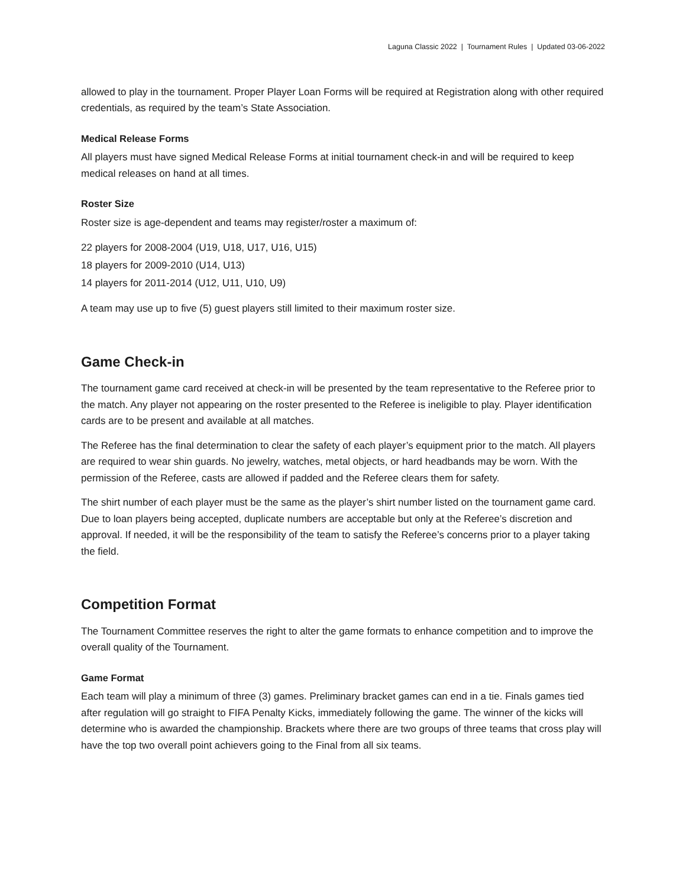Laguna Classic 2022 | Tournament Rules | Updated 03-06-2022
allowed to play in the tournament. Proper Player Loan Forms will be required at Registration along with other required credentials, as required by the team’s State Association.
Medical Release Forms
All players must have signed Medical Release Forms at initial tournament check-in and will be required to keep medical releases on hand at all times.
Roster Size
Roster size is age-dependent and teams may register/roster a maximum of:
22 players for 2008-2004 (U19, U18, U17, U16, U15)
18 players for 2009-2010 (U14, U13)
14 players for 2011-2014 (U12, U11, U10, U9)
A team may use up to five (5) guest players still limited to their maximum roster size.
Game Check-in
The tournament game card received at check-in will be presented by the team representative to the Referee prior to the match. Any player not appearing on the roster presented to the Referee is ineligible to play. Player identification cards are to be present and available at all matches.
The Referee has the final determination to clear the safety of each player’s equipment prior to the match. All players are required to wear shin guards. No jewelry, watches, metal objects, or hard headbands may be worn. With the permission of the Referee, casts are allowed if padded and the Referee clears them for safety.
The shirt number of each player must be the same as the player’s shirt number listed on the tournament game card. Due to loan players being accepted, duplicate numbers are acceptable but only at the Referee’s discretion and approval. If needed, it will be the responsibility of the team to satisfy the Referee’s concerns prior to a player taking the field.
Competition Format
The Tournament Committee reserves the right to alter the game formats to enhance competition and to improve the overall quality of the Tournament.
Game Format
Each team will play a minimum of three (3) games. Preliminary bracket games can end in a tie. Finals games tied after regulation will go straight to FIFA Penalty Kicks, immediately following the game. The winner of the kicks will determine who is awarded the championship. Brackets where there are two groups of three teams that cross play will have the top two overall point achievers going to the Final from all six teams.